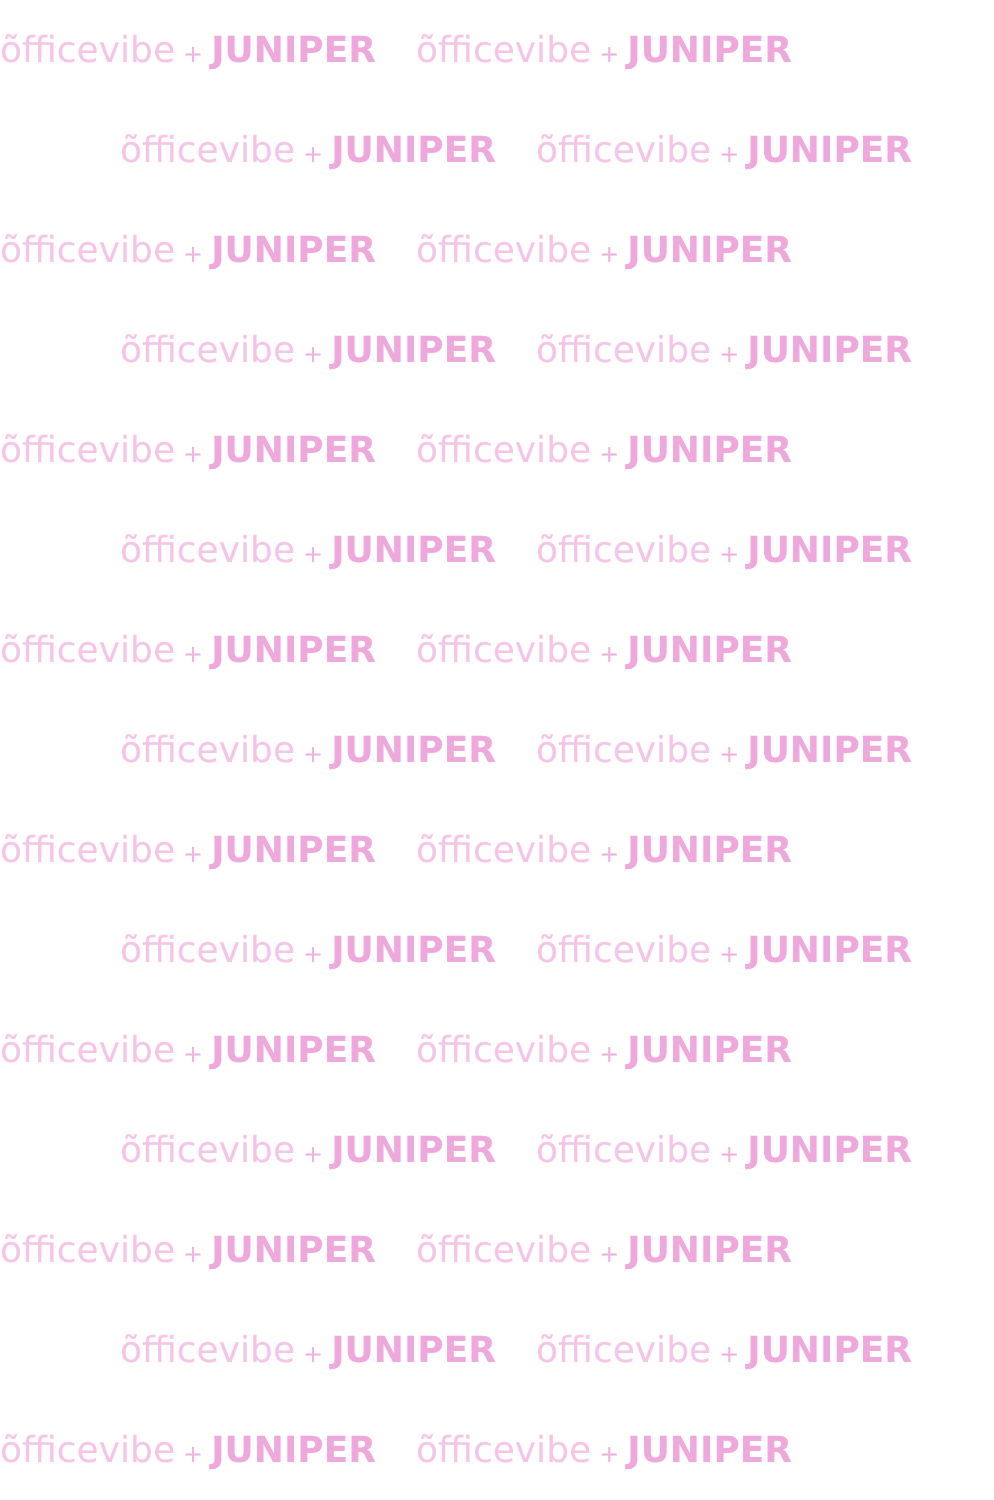õfficevibe + JUNIPER õfficevibe + JUNIPER
õfficevibe + JUNIPER õfficevibe + JUNIPER
õfficevibe + JUNIPER õfficevibe + JUNIPER
õfficevibe + JUNIPER õfficevibe + JUNIPER
õfficevibe + JUNIPER õfficevibe + JUNIPER
õfficevibe + JUNIPER õfficevibe + JUNIPER
õfficevibe + JUNIPER õfficevibe + JUNIPER
õfficevibe + JUNIPER õfficevibe + JUNIPER
õfficevibe + JUNIPER õfficevibe + JUNIPER
õfficevibe + JUNIPER õfficevibe + JUNIPER
õfficevibe + JUNIPER õfficevibe + JUNIPER
õfficevibe + JUNIPER õfficevibe + JUNIPER
õfficevibe + JUNIPER õfficevibe + JUNIPER
õfficevibe + JUNIPER õfficevibe + JUNIPER
õfficevibe + JUNIPER õfficevibe + JUNIPER